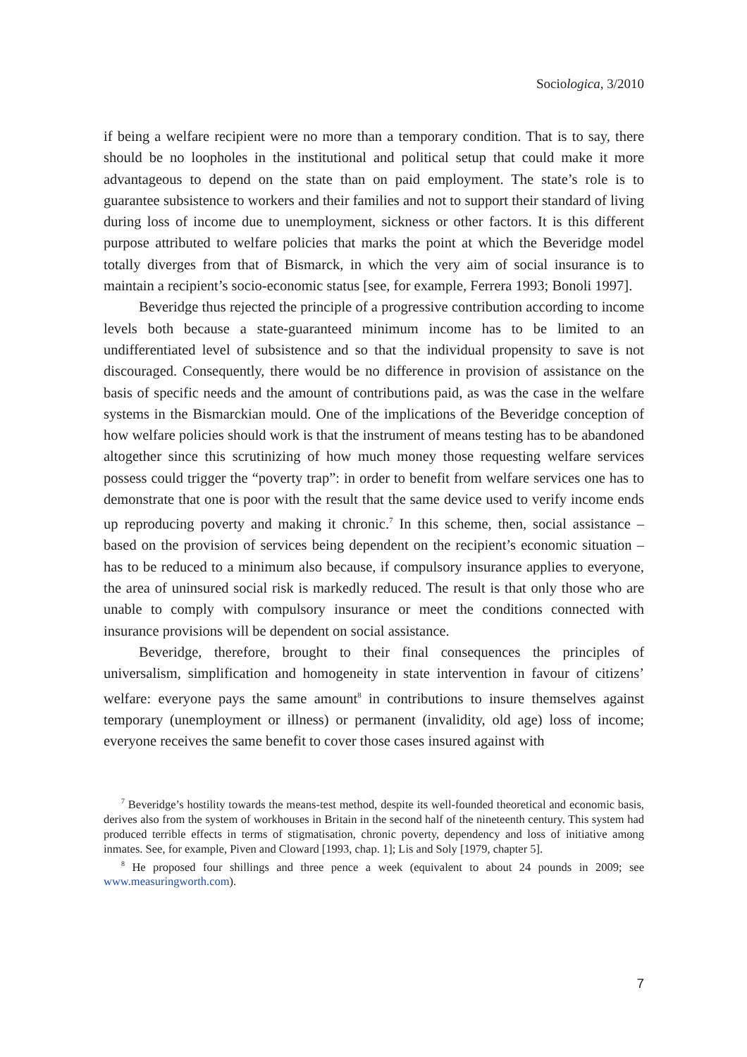Sociologica, 3/2010
if being a welfare recipient were no more than a temporary condition. That is to say, there should be no loopholes in the institutional and political setup that could make it more advantageous to depend on the state than on paid employment. The state’s role is to guarantee subsistence to workers and their families and not to support their standard of living during loss of income due to unemployment, sickness or other factors. It is this different purpose attributed to welfare policies that marks the point at which the Beveridge model totally diverges from that of Bismarck, in which the very aim of social insurance is to maintain a recipient’s socio-economic status [see, for example, Ferrera 1993; Bonoli 1997].
Beveridge thus rejected the principle of a progressive contribution according to income levels both because a state-guaranteed minimum income has to be limited to an undifferentiated level of subsistence and so that the individual propensity to save is not discouraged. Consequently, there would be no difference in provision of assistance on the basis of specific needs and the amount of contributions paid, as was the case in the welfare systems in the Bismarckian mould. One of the implications of the Beveridge conception of how welfare policies should work is that the instrument of means testing has to be abandoned altogether since this scrutinizing of how much money those requesting welfare services possess could trigger the “poverty trap”: in order to benefit from welfare services one has to demonstrate that one is poor with the result that the same device used to verify income ends up reproducing poverty and making it chronic.<sup>7</sup> In this scheme, then, social assistance – based on the provision of services being dependent on the recipient’s economic situation – has to be reduced to a minimum also because, if compulsory insurance applies to everyone, the area of uninsured social risk is markedly reduced. The result is that only those who are unable to comply with compulsory insurance or meet the conditions connected with insurance provisions will be dependent on social assistance.
Beveridge, therefore, brought to their final consequences the principles of universalism, simplification and homogeneity in state intervention in favour of citizens’ welfare: everyone pays the same amount<sup>8</sup> in contributions to insure themselves against temporary (unemployment or illness) or permanent (invalidity, old age) loss of income; everyone receives the same benefit to cover those cases insured against with
<sup>7</sup> Beveridge’s hostility towards the means-test method, despite its well-founded theoretical and economic basis, derives also from the system of workhouses in Britain in the second half of the nineteenth century. This system had produced terrible effects in terms of stigmatisation, chronic poverty, dependency and loss of initiative among inmates. See, for example, Piven and Cloward [1993, chap. 1]; Lis and Soly [1979, chapter 5].
<sup>8</sup> He proposed four shillings and three pence a week (equivalent to about 24 pounds in 2009; see www.measuringworth.com).
7